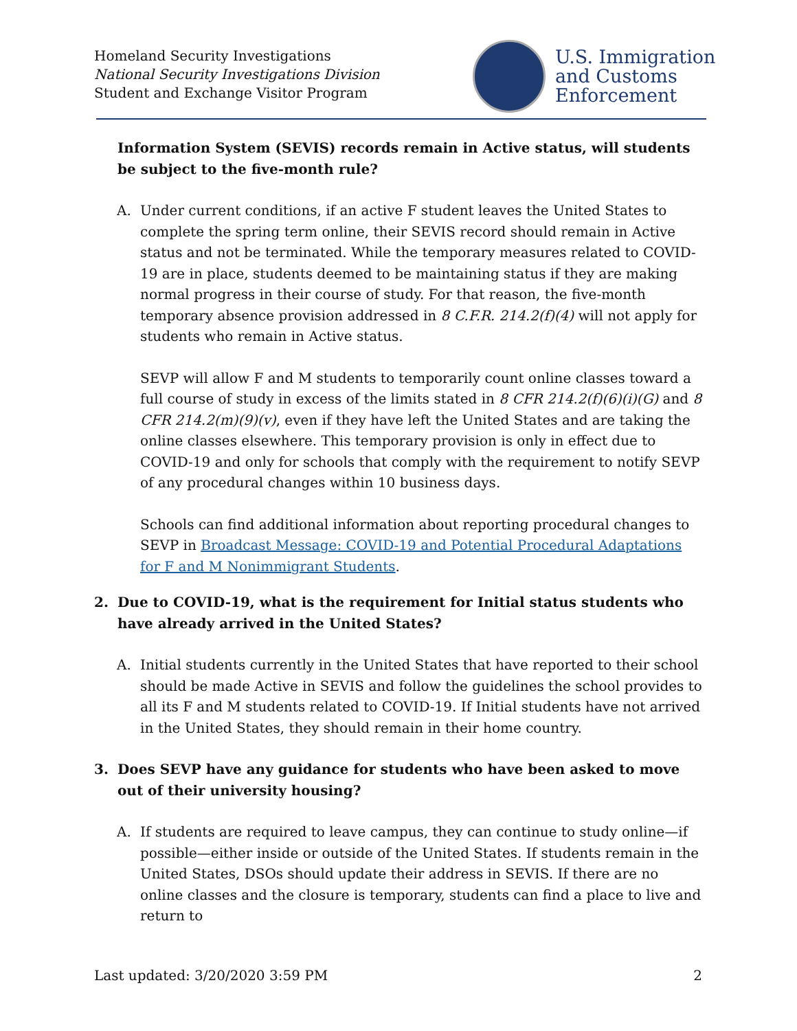Homeland Security Investigations
National Security Investigations Division
Student and Exchange Visitor Program
U.S. Immigration
and Customs
Enforcement
Information System (SEVIS) records remain in Active status, will students be subject to the five-month rule?
A. Under current conditions, if an active F student leaves the United States to complete the spring term online, their SEVIS record should remain in Active status and not be terminated. While the temporary measures related to COVID-19 are in place, students deemed to be maintaining status if they are making normal progress in their course of study. For that reason, the five-month temporary absence provision addressed in 8 C.F.R. 214.2(f)(4) will not apply for students who remain in Active status.
SEVP will allow F and M students to temporarily count online classes toward a full course of study in excess of the limits stated in 8 CFR 214.2(f)(6)(i)(G) and 8 CFR 214.2(m)(9)(v), even if they have left the United States and are taking the online classes elsewhere. This temporary provision is only in effect due to COVID-19 and only for schools that comply with the requirement to notify SEVP of any procedural changes within 10 business days.
Schools can find additional information about reporting procedural changes to SEVP in Broadcast Message: COVID-19 and Potential Procedural Adaptations for F and M Nonimmigrant Students.
2. Due to COVID-19, what is the requirement for Initial status students who have already arrived in the United States?
A. Initial students currently in the United States that have reported to their school should be made Active in SEVIS and follow the guidelines the school provides to all its F and M students related to COVID-19. If Initial students have not arrived in the United States, they should remain in their home country.
3. Does SEVP have any guidance for students who have been asked to move out of their university housing?
A. If students are required to leave campus, they can continue to study online—if possible—either inside or outside of the United States. If students remain in the United States, DSOs should update their address in SEVIS. If there are no online classes and the closure is temporary, students can find a place to live and return to
Last updated: 3/20/2020 3:59 PM 2